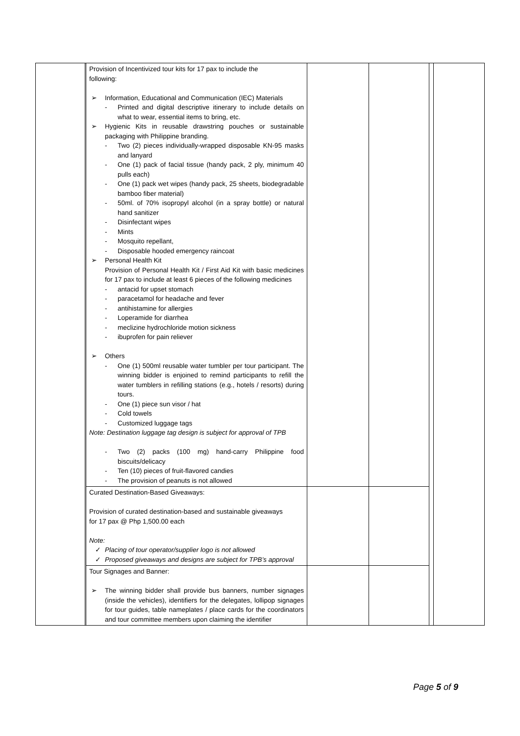| | | Provision of Incentivized tour kits for 17 pax to include the following: ➢ Information, Educational and Communication (IEC) Materials - Printed and digital descriptive itinerary to include details on what to wear, essential items to bring, etc. ➢ Hygienic Kits in reusable drawstring pouches or sustainable packaging with Philippine branding. - Two (2) pieces individually-wrapped disposable KN-95 masks and lanyard - One (1) pack of facial tissue (handy pack, 2 ply, minimum 40 pulls each) - One (1) pack wet wipes (handy pack, 25 sheets, biodegradable bamboo fiber material) - 50ml. of 70% isopropyl alcohol (in a spray bottle) or natural hand sanitizer - Disinfectant wipes - Mints - Mosquito repellant, - Disposable hooded emergency raincoat ➢ Personal Health Kit Provision of Personal Health Kit / First Aid Kit with basic medicines for 17 pax to include at least 6 pieces of the following medicines - antacid for upset stomach - paracetamol for headache and fever - antihistamine for allergies - Loperamide for diarrhea - meclizine hydrochloride motion sickness - ibuprofen for pain reliever ➢ Others - One (1) 500ml reusable water tumbler per tour participant. The winning bidder is enjoined to remind participants to refill the water tumblers in refilling stations (e.g., hotels / resorts) during tours. - One (1) piece sun visor / hat - Cold towels - Customized luggage tags Note: Destination luggage tag design is subject for approval of TPB - Two (2) packs (100 mg) hand-carry Philippine food biscuits/delicacy - Ten (10) pieces of fruit-flavored candies - The provision of peanuts is not allowed | | | | |
| | | Curated Destination-Based Giveaways: Provision of curated destination-based and sustainable giveaways for 17 pax @ Php 1,500.00 each Note: ✓ Placing of tour operator/supplier logo is not allowed ✓ Proposed giveaways and designs are subject for TPB’s approval | | | | |
| | | Tour Signages and Banner: ➢ The winning bidder shall provide bus banners, number signages (inside the vehicles), identifiers for the delegates, lollipop signages for tour guides, table nameplates / place cards for the coordinators and tour committee members upon claiming the identifier | | | | |
Page 5 of 9